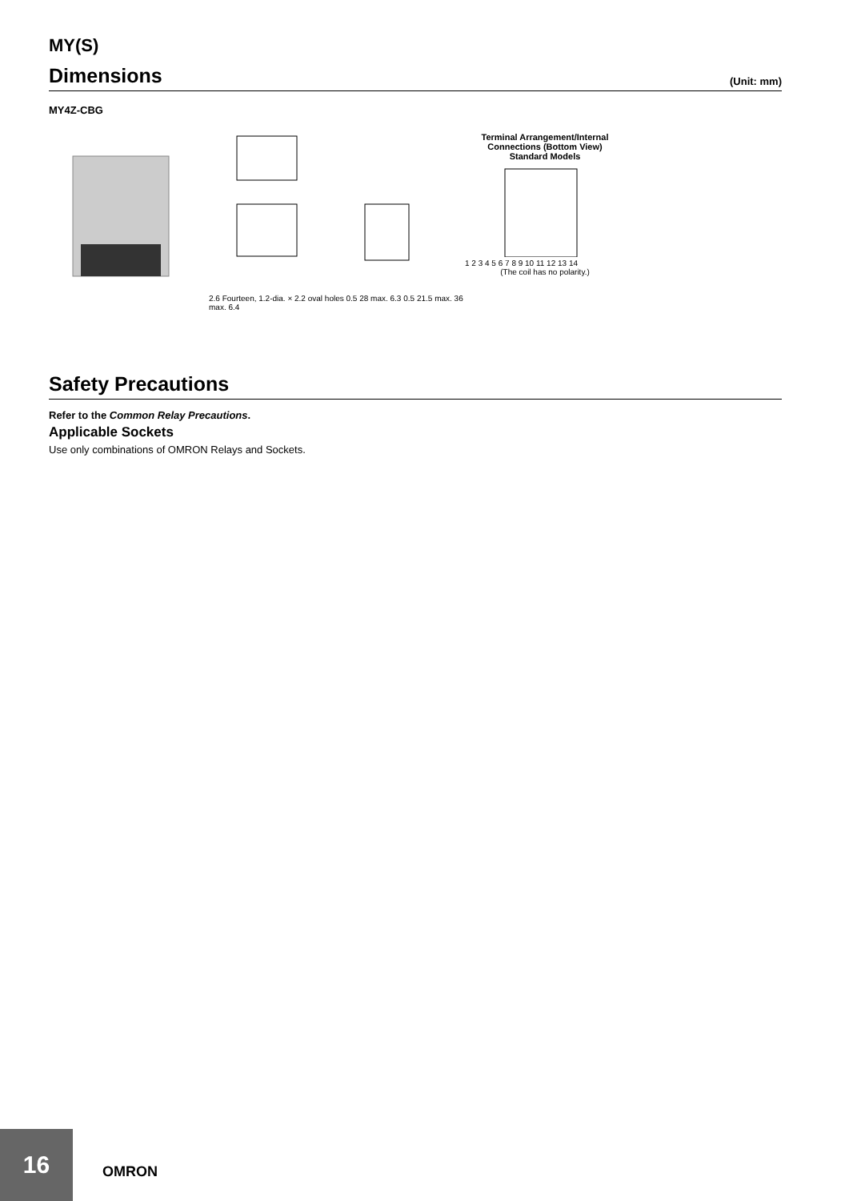MY(S)
Dimensions (Unit: mm)
MY4Z-CBG
2.6 Fourteen, 1.2-dia. × 2.2 oval holes 0.5 28 max. 6.3 0.5 21.5 max. 36 max. 6.4
Terminal Arrangement/Internal
Connections (Bottom View)
Standard Models
1 2 3 4 5 6 7 8 9 10 11 12 13 14
(The coil has no polarity.)
Safety Precautions
Refer to the Common Relay Precautions.
Applicable Sockets
Use only combinations of OMRON Relays and Sockets.
16
OMRON